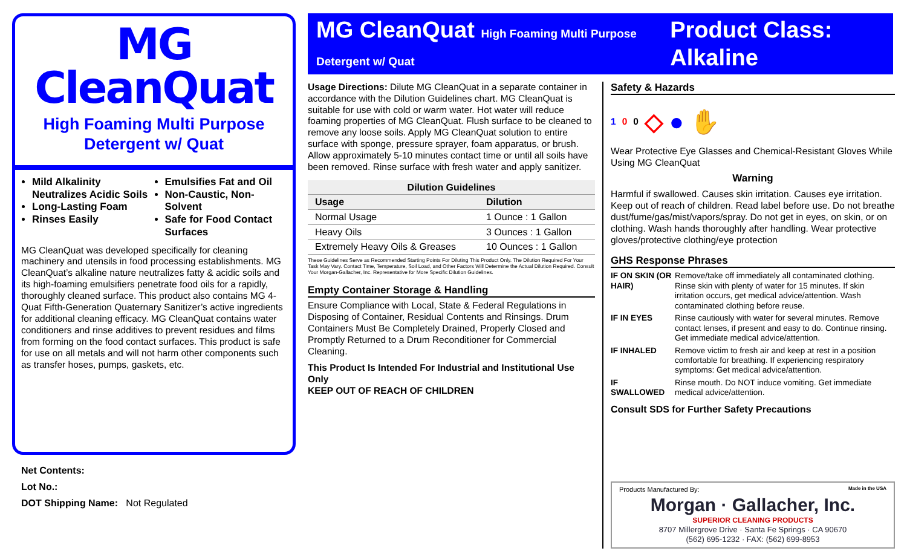MG CleanQuat
High Foaming Multi Purpose Detergent w/ Quat
Mild Alkalinity Neutralizes Acidic Soils
Long-Lasting Foam
Rinses Easily
Emulsifies Fat and Oil
Non-Caustic, Non-Solvent
Safe for Food Contact Surfaces
MG CleanQuat was developed specifically for cleaning machinery and utensils in food processing establishments. MG CleanQuat’s alkaline nature neutralizes fatty & acidic soils and its high-foaming emulsifiers penetrate food oils for a rapidly, thoroughly cleaned surface. This product also contains MG 4-Quat Fifth-Generation Quaternary Sanitizer’s active ingredients for additional cleaning efficacy. MG CleanQuat contains water conditioners and rinse additives to prevent residues and films from forming on the food contact surfaces. This product is safe for use on all metals and will not harm other components such as transfer hoses, pumps, gaskets, etc.
Net Contents:
Lot No.:
DOT Shipping Name: Not Regulated
MG CleanQuat High Foaming Multi Purpose Detergent w/ Quat Product Class: Alkaline
Usage Directions: Dilute MG CleanQuat in a separate container in accordance with the Dilution Guidelines chart. MG CleanQuat is suitable for use with cold or warm water. Hot water will reduce foaming properties of MG CleanQuat. Flush surface to be cleaned to remove any loose soils. Apply MG CleanQuat solution to entire surface with sponge, pressure sprayer, foam apparatus, or brush. Allow approximately 5-10 minutes contact time or until all soils have been removed. Rinse surface with fresh water and apply sanitizer.
| Dilution Guidelines | |
| --- | --- |
| Usage | Dilution |
| Normal Usage | 1 Ounce : 1 Gallon |
| Heavy Oils | 3 Ounces : 1 Gallon |
| Extremely Heavy Oils & Greases | 10 Ounces : 1 Gallon |
These Guidelines Serve as Recommended Starting Points For Diluting This Product Only. The Dilution Required For Your Task May Vary. Contact Time, Temperature, Soil Load, and Other Factors Will Determine the Actual Dilution Required. Consult Your Morgan-Gallacher, Inc. Representative for More Specific Dilution Guidelines.
Empty Container Storage & Handling
Ensure Compliance with Local, State & Federal Regulations in Disposing of Container, Residual Contents and Rinsings. Drum Containers Must Be Completely Drained, Properly Closed and Promptly Returned to a Drum Reconditioner for Commercial Cleaning.
This Product Is Intended For Industrial and Institutional Use Only
KEEP OUT OF REACH OF CHILDREN
Safety & Hazards
1 0 0 ◇ ● ✋
Wear Protective Eye Glasses and Chemical-Resistant Gloves While Using MG CleanQuat
Warning
Harmful if swallowed. Causes skin irritation. Causes eye irritation. Keep out of reach of children. Read label before use. Do not breathe dust/fume/gas/mist/vapors/spray. Do not get in eyes, on skin, or on clothing. Wash hands thoroughly after handling. Wear protective gloves/protective clothing/eye protection
GHS Response Phrases
| IF ON SKIN (OR HAIR) | Remove/take off immediately all contaminated clothing. Rinse skin with plenty of water for 15 minutes. If skin irritation occurs, get medical advice/attention. Wash contaminated clothing before reuse. |
| IF IN EYES | Rinse cautiously with water for several minutes. Remove contact lenses, if present and easy to do. Continue rinsing. Get immediate medical advice/attention. |
| IF INHALED | Remove victim to fresh air and keep at rest in a position comfortable for breathing. If experiencing respiratory symptoms: Get medical advice/attention. |
| IF SWALLOWED | Rinse mouth. Do NOT induce vomiting. Get immediate medical advice/attention. |
Consult SDS for Further Safety Precautions
Products Manufactured By: Made in the USA
Morgan · Gallacher, Inc.
SUPERIOR CLEANING PRODUCTS
8707 Millergrove Drive · Santa Fe Springs · CA 90670
(562) 695-1232 · FAX: (562) 699-8953